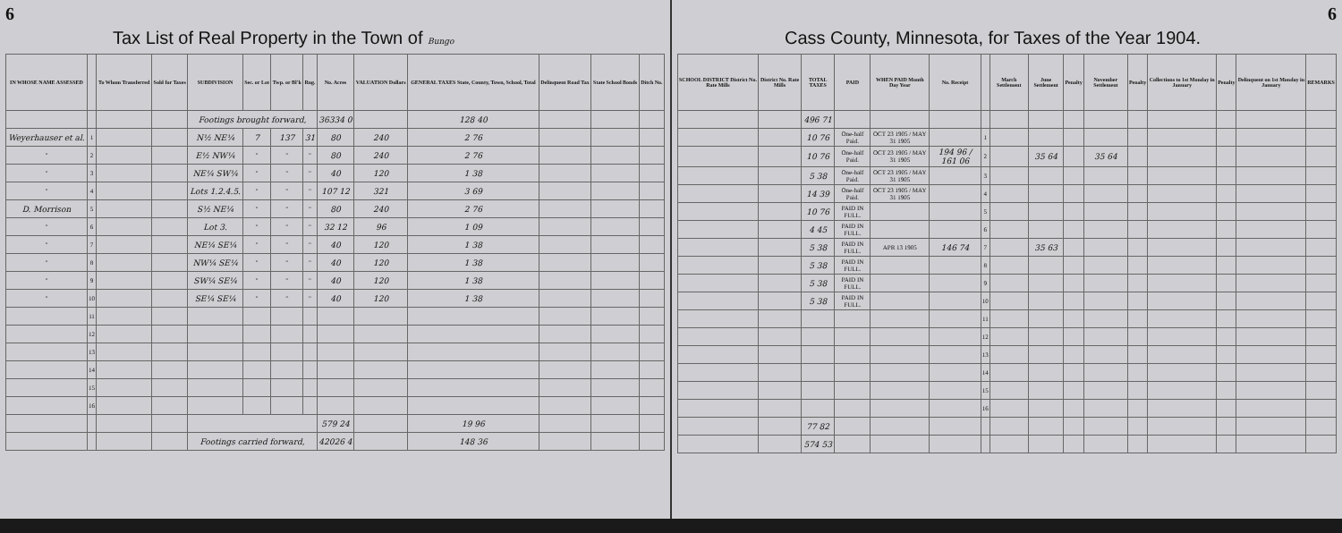6
Tax List of Real Property in the Town of Bungo
| IN WHOSE NAME ASSESSED | | To Whom Transferred | Sold for Taxes | SUBDIVISION | Sec. or Lot | Twp. or Bl'k | Rng. | No. Acres | VALUATION Dollars | GENERAL TAXES State, County, Town, School, Total | Delinquent Road Tax | State School Bonds | Ditch No. |
| --- | --- | --- | --- | --- | --- | --- | --- | --- | --- | --- | --- | --- | --- |
| | | | | Footings brought forward, | | | | 36334 0 | | 128 40 | | | |
| Weyerhauser et al. | 1 | | | N½ NE¼ | 7 | 137 | 31 | 80 | 240 | 2 76 | | | |
| " | 2 | | | E½ NW¼ | " | " | " | 80 | 240 | 2 76 | | | |
| " | 3 | | | NE¼ SW¼ | " | " | " | 40 | 120 | 1 38 | | | |
| " | 4 | | | Lots 1.2.4.5. | " | " | " | 107 12 | 321 | 3 69 | | | |
| D. Morrison | 5 | | | S½ NE¼ | " | " | " | 80 | 240 | 2 76 | | | |
| " | 6 | | | Lot 3. | " | " | " | 32 12 | 96 | 1 09 | | | |
| " | 7 | | | NE¼ SE¼ | " | " | " | 40 | 120 | 1 38 | | | |
| " | 8 | | | NW¼ SE¼ | " | " | " | 40 | 120 | 1 38 | | | |
| " | 9 | | | SW¼ SE¼ | " | " | " | 40 | 120 | 1 38 | | | |
| " | 10 | | | SE¼ SE¼ | " | " | " | 40 | 120 | 1 38 | | | |
| | 11 | | | | | | | | | | | | |
| | 12 | | | | | | | | | | | | |
| | 13 | | | | | | | | | | | | |
| | 14 | | | | | | | | | | | | |
| | 15 | | | | | | | | | | | | |
| | 16 | | | | | | | | | | | | |
| | | | | | | | | 579 24 | | 19 96 | | | |
| | | | | Footings carried forward, | | | | 42026 4 | | 148 36 | | | |
6
Cass County, Minnesota, for Taxes of the Year 1904.
| SCHOOL DISTRICT District No. Rate Mills | District No. Rate Mills | TOTAL TAXES | PAID | WHEN PAID Month Day Year | No. Receipt | | March Settlement | June Settlement | Penalty | November Settlement | Penalty | Collections to 1st Monday in January | Penalty | Delinquent on 1st Monday in January | REMARKS |
| --- | --- | --- | --- | --- | --- | --- | --- | --- | --- | --- | --- | --- | --- | --- | --- |
| | | 496 71 | | | | | | | | | | | | | |
| | | 10 76 | One-half Paid. | OCT 23 1905 / MAY 31 1905 | | 1 | | | | | | | | | |
| | | 10 76 | One-half Paid. | OCT 23 1905 / MAY 31 1905 | 194 96 / 161 06 | 2 | | 35 64 | | 35 64 | | | | | |
| | | 5 38 | One-half Paid. | OCT 23 1905 / MAY 31 1905 | | 3 | | | | | | | | | |
| | | 14 39 | One-half Paid. | OCT 23 1905 / MAY 31 1905 | | 4 | | | | | | | | | |
| | | 10 76 | PAID IN FULL. | | | 5 | | | | | | | | | |
| | | 4 45 | PAID IN FULL. | | | 6 | | | | | | | | | |
| | | 5 38 | PAID IN FULL. | APR 13 1905 | 146 74 | 7 | | 35 63 | | | | | | | |
| | | 5 38 | PAID IN FULL. | | | 8 | | | | | | | | | |
| | | 5 38 | PAID IN FULL. | | | 9 | | | | | | | | | |
| | | 5 38 | PAID IN FULL. | | | 10 | | | | | | | | | |
| | | | | | | 11 | | | | | | | | | |
| | | | | | | 12 | | | | | | | | | |
| | | | | | | 13 | | | | | | | | | |
| | | | | | | 14 | | | | | | | | | |
| | | | | | | 15 | | | | | | | | | |
| | | | | | | 16 | | | | | | | | | |
| | | 77 82 | | | | | | | | | | | | | |
| | | 574 53 | | | | | | | | | | | | | |